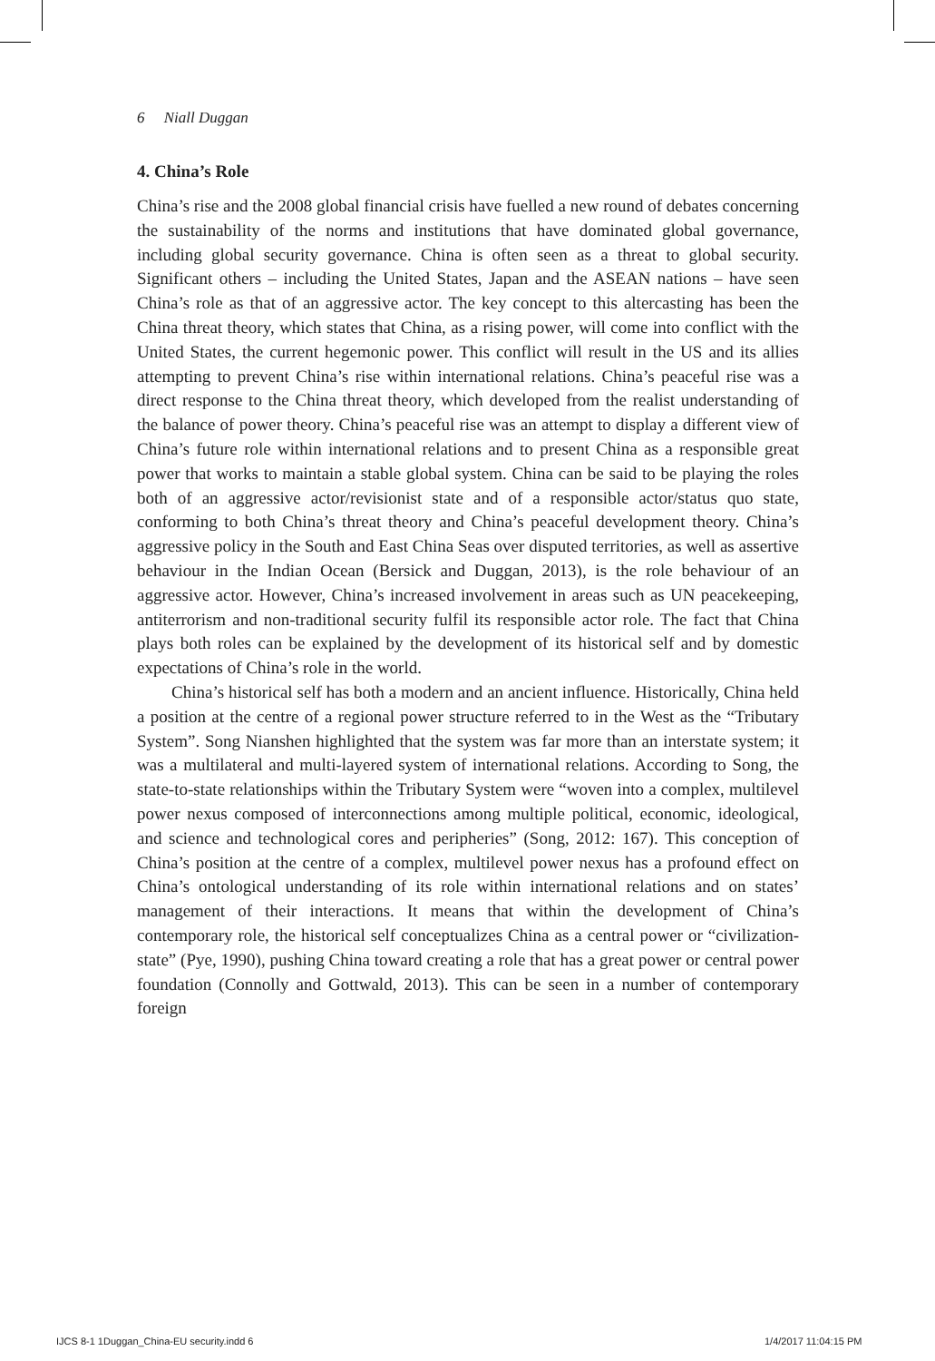6 Niall Duggan
4. China’s Role
China’s rise and the 2008 global financial crisis have fuelled a new round of debates concerning the sustainability of the norms and institutions that have dominated global governance, including global security governance. China is often seen as a threat to global security. Significant others – including the United States, Japan and the ASEAN nations – have seen China’s role as that of an aggressive actor. The key concept to this altercasting has been the China threat theory, which states that China, as a rising power, will come into conflict with the United States, the current hegemonic power. This conflict will result in the US and its allies attempting to prevent China’s rise within international relations. China’s peaceful rise was a direct response to the China threat theory, which developed from the realist understanding of the balance of power theory. China’s peaceful rise was an attempt to display a different view of China’s future role within international relations and to present China as a responsible great power that works to maintain a stable global system. China can be said to be playing the roles both of an aggressive actor/revisionist state and of a responsible actor/status quo state, conforming to both China’s threat theory and China’s peaceful development theory. China’s aggressive policy in the South and East China Seas over disputed territories, as well as assertive behaviour in the Indian Ocean (Bersick and Duggan, 2013), is the role behaviour of an aggressive actor. However, China’s increased involvement in areas such as UN peacekeeping, antiterrorism and non-traditional security fulfil its responsible actor role. The fact that China plays both roles can be explained by the development of its historical self and by domestic expectations of China’s role in the world.
China’s historical self has both a modern and an ancient influence. Historically, China held a position at the centre of a regional power structure referred to in the West as the “Tributary System”. Song Nianshen highlighted that the system was far more than an interstate system; it was a multilateral and multi-layered system of international relations. According to Song, the state-to-state relationships within the Tributary System were “woven into a complex, multilevel power nexus composed of interconnections among multiple political, economic, ideological, and science and technological cores and peripheries” (Song, 2012: 167). This conception of China’s position at the centre of a complex, multilevel power nexus has a profound effect on China’s ontological understanding of its role within international relations and on states’ management of their interactions. It means that within the development of China’s contemporary role, the historical self conceptualizes China as a central power or “civilization-state” (Pye, 1990), pushing China toward creating a role that has a great power or central power foundation (Connolly and Gottwald, 2013). This can be seen in a number of contemporary foreign
IJCS 8-1 1Duggan_China-EU security.indd 6
1/4/2017 11:04:15 PM